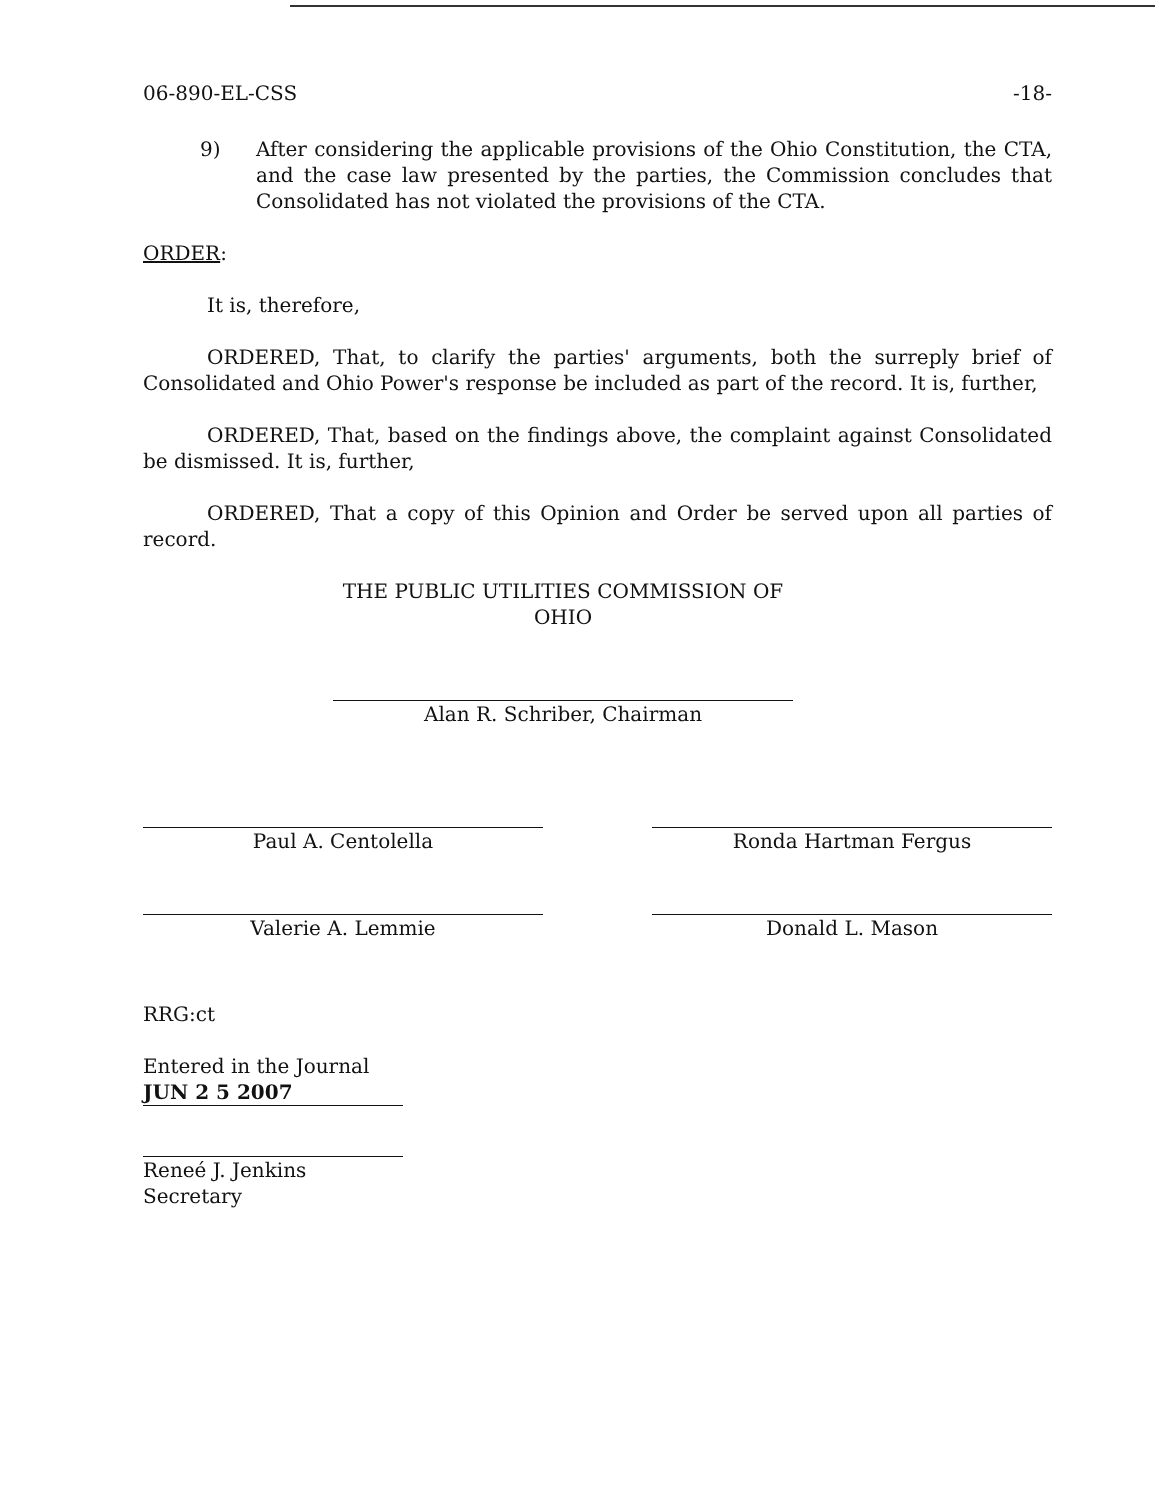06-890-EL-CSS -18-
9) After considering the applicable provisions of the Ohio Constitution, the CTA, and the case law presented by the parties, the Commission concludes that Consolidated has not violated the provisions of the CTA.
ORDER:
It is, therefore,
ORDERED, That, to clarify the parties' arguments, both the surreply brief of Consolidated and Ohio Power's response be included as part of the record. It is, further,
ORDERED, That, based on the findings above, the complaint against Consolidated be dismissed. It is, further,
ORDERED, That a copy of this Opinion and Order be served upon all parties of record.
THE PUBLIC UTILITIES COMMISSION OF OHIO
Alan R. Schriber, Chairman
Paul A. Centolella
Valerie A. Lemmie
Ronda Hartman Fergus
Donald L. Mason
RRG:ct
Entered in the Journal
JUN 2 5 2007
Reneé J. Jenkins
Secretary